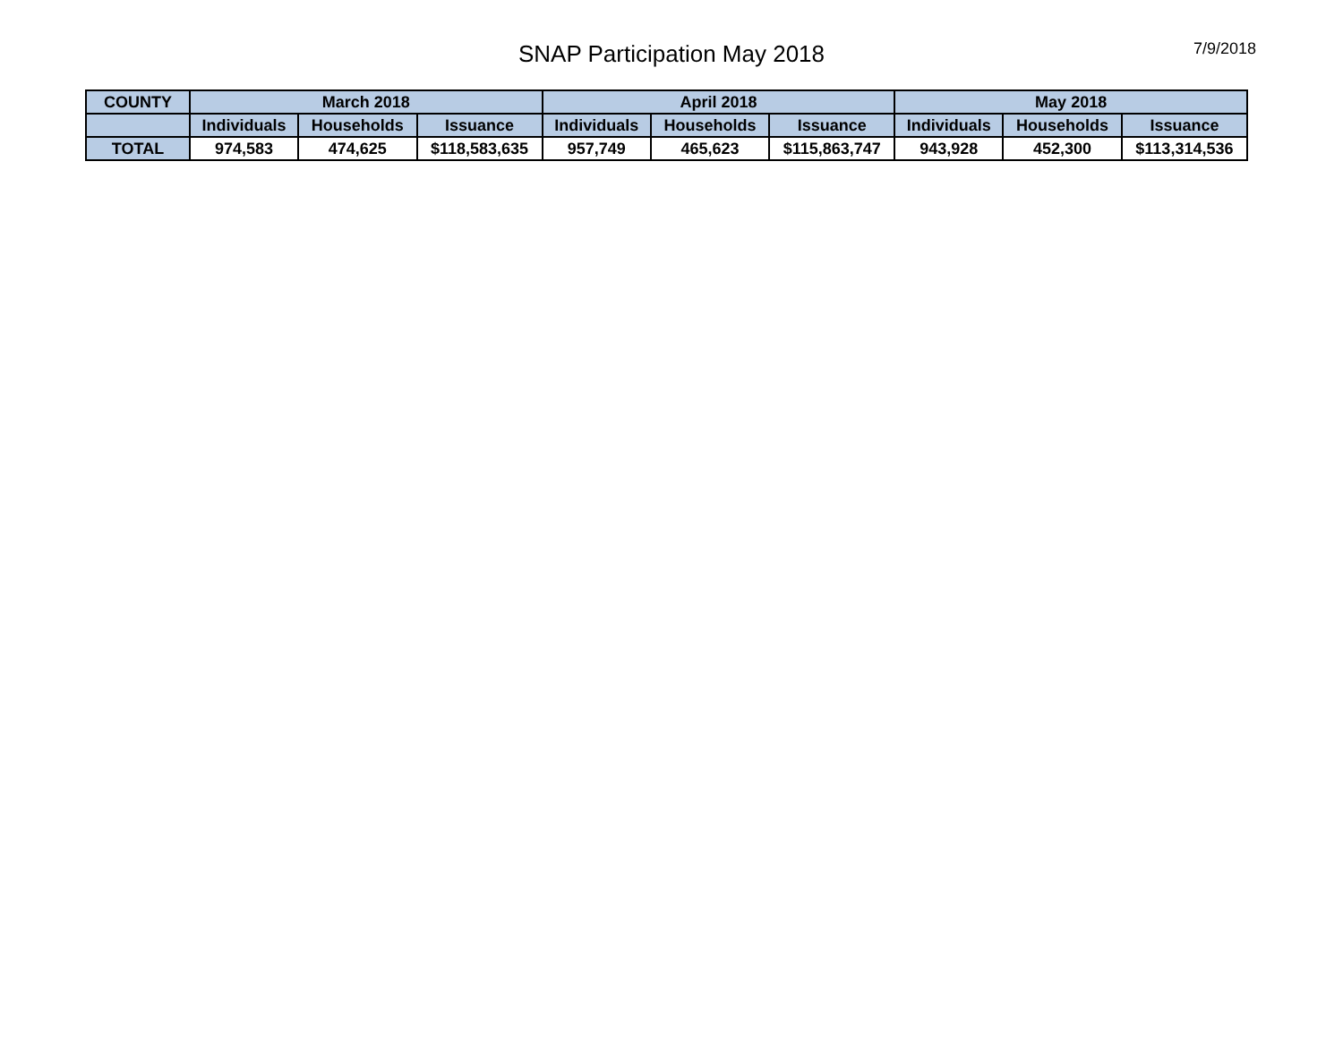SNAP Participation May 2018
7/9/2018
| COUNTY | March 2018 | | | April 2018 | | | May 2018 | | |
| --- | --- | --- | --- | --- | --- | --- | --- | --- | --- |
| | Individuals | Households | Issuance | Individuals | Households | Issuance | Individuals | Households | Issuance |
| TOTAL | 974,583 | 474,625 | $118,583,635 | 957,749 | 465,623 | $115,863,747 | 943,928 | 452,300 | $113,314,536 |